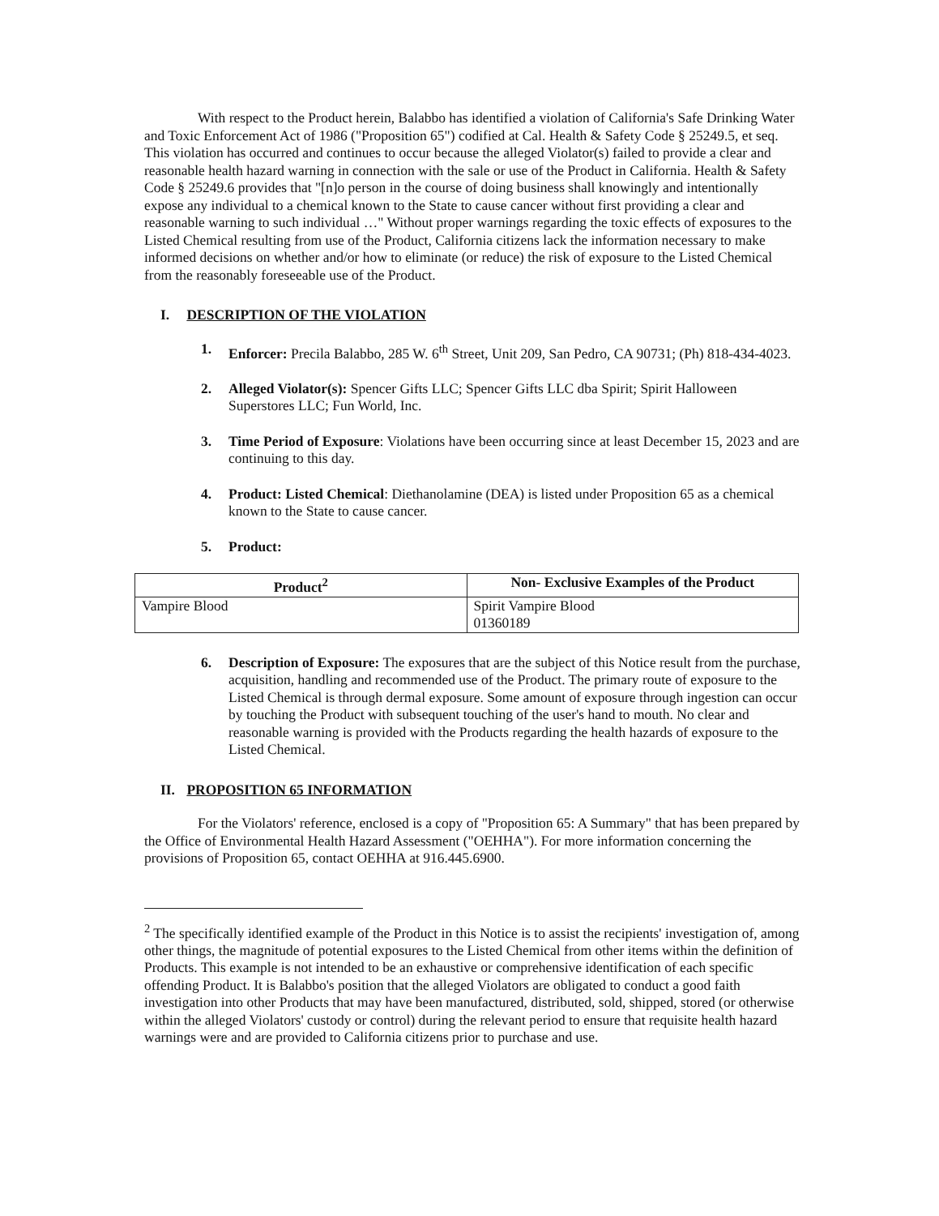With respect to the Product herein, Balabbo has identified a violation of California's Safe Drinking Water and Toxic Enforcement Act of 1986 ("Proposition 65") codified at Cal. Health & Safety Code § 25249.5, et seq. This violation has occurred and continues to occur because the alleged Violator(s) failed to provide a clear and reasonable health hazard warning in connection with the sale or use of the Product in California. Health & Safety Code § 25249.6 provides that "[n]o person in the course of doing business shall knowingly and intentionally expose any individual to a chemical known to the State to cause cancer without first providing a clear and reasonable warning to such individual …" Without proper warnings regarding the toxic effects of exposures to the Listed Chemical resulting from use of the Product, California citizens lack the information necessary to make informed decisions on whether and/or how to eliminate (or reduce) the risk of exposure to the Listed Chemical from the reasonably foreseeable use of the Product.
I. DESCRIPTION OF THE VIOLATION
1. Enforcer: Precila Balabbo, 285 W. 6<sup>th</sup> Street, Unit 209, San Pedro, CA 90731; (Ph) 818-434-4023.
2. Alleged Violator(s): Spencer Gifts LLC; Spencer Gifts LLC dba Spirit; Spirit Halloween Superstores LLC; Fun World, Inc.
3. Time Period of Exposure: Violations have been occurring since at least December 15, 2023 and are continuing to this day.
4. Product: Listed Chemical: Diethanolamine (DEA) is listed under Proposition 65 as a chemical known to the State to cause cancer.
5. Product:
| Product<sup>2</sup> | Non- Exclusive Examples of the Product |
| --- | --- |
| Vampire Blood | Spirit Vampire Blood 01360189 |
6. Description of Exposure: The exposures that are the subject of this Notice result from the purchase, acquisition, handling and recommended use of the Product. The primary route of exposure to the Listed Chemical is through dermal exposure. Some amount of exposure through ingestion can occur by touching the Product with subsequent touching of the user's hand to mouth. No clear and reasonable warning is provided with the Products regarding the health hazards of exposure to the Listed Chemical.
II. PROPOSITION 65 INFORMATION
For the Violators' reference, enclosed is a copy of "Proposition 65: A Summary" that has been prepared by the Office of Environmental Health Hazard Assessment ("OEHHA"). For more information concerning the provisions of Proposition 65, contact OEHHA at 916.445.6900.
<sup>2</sup> The specifically identified example of the Product in this Notice is to assist the recipients' investigation of, among other things, the magnitude of potential exposures to the Listed Chemical from other items within the definition of Products. This example is not intended to be an exhaustive or comprehensive identification of each specific offending Product. It is Balabbo's position that the alleged Violators are obligated to conduct a good faith investigation into other Products that may have been manufactured, distributed, sold, shipped, stored (or otherwise within the alleged Violators' custody or control) during the relevant period to ensure that requisite health hazard warnings were and are provided to California citizens prior to purchase and use.